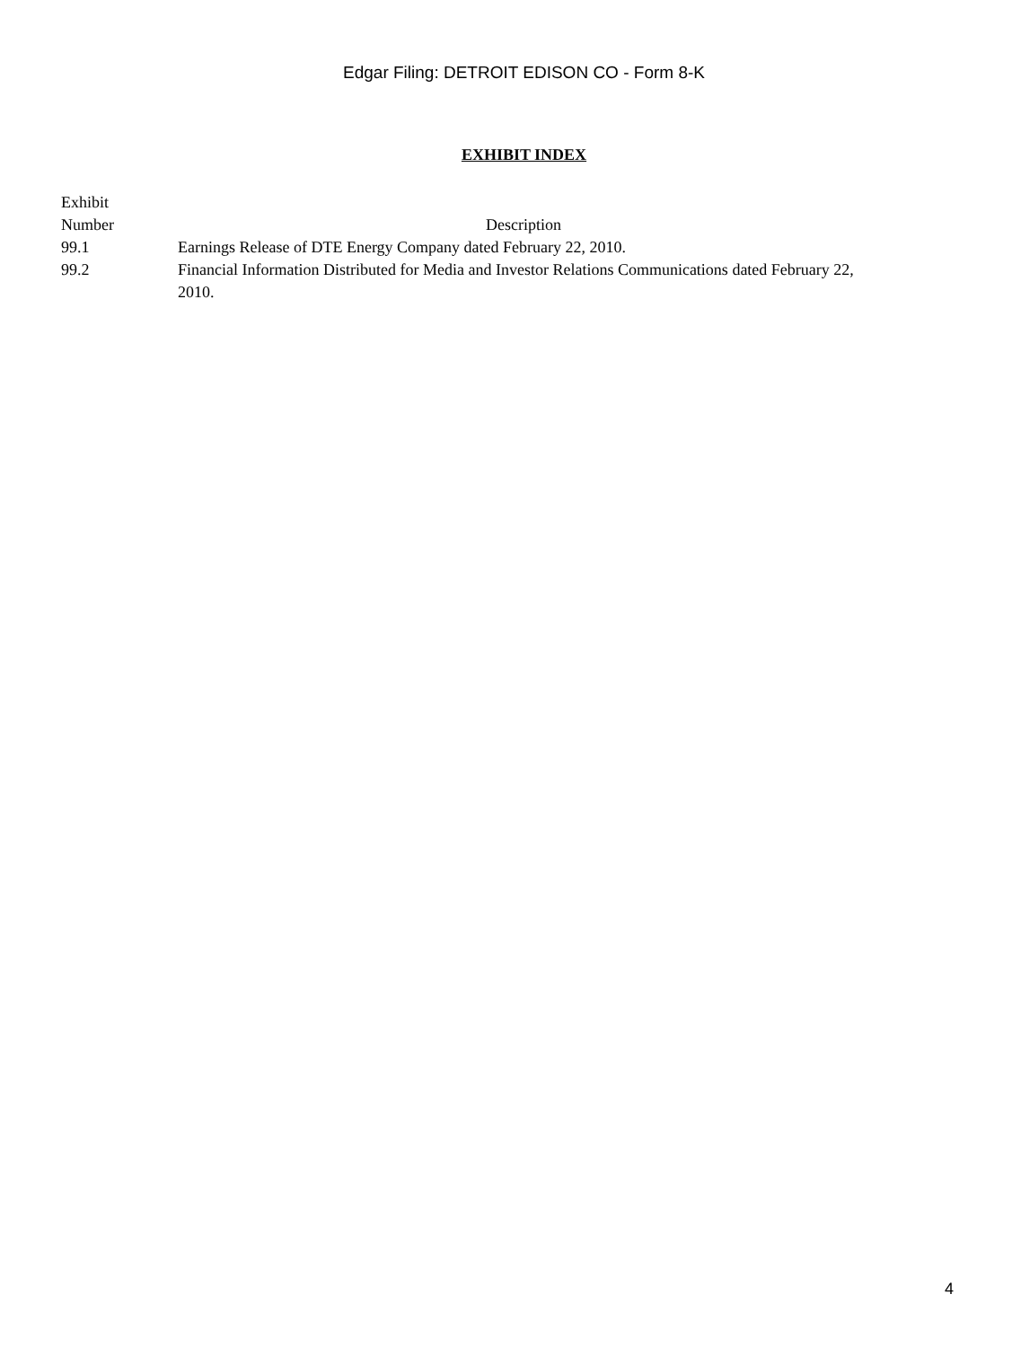Edgar Filing: DETROIT EDISON CO - Form 8-K
EXHIBIT INDEX
| Exhibit Number | Description |
| --- | --- |
| 99.1 | Earnings Release of DTE Energy Company dated February 22, 2010. |
| 99.2 | Financial Information Distributed for Media and Investor Relations Communications dated February 22, 2010. |
4